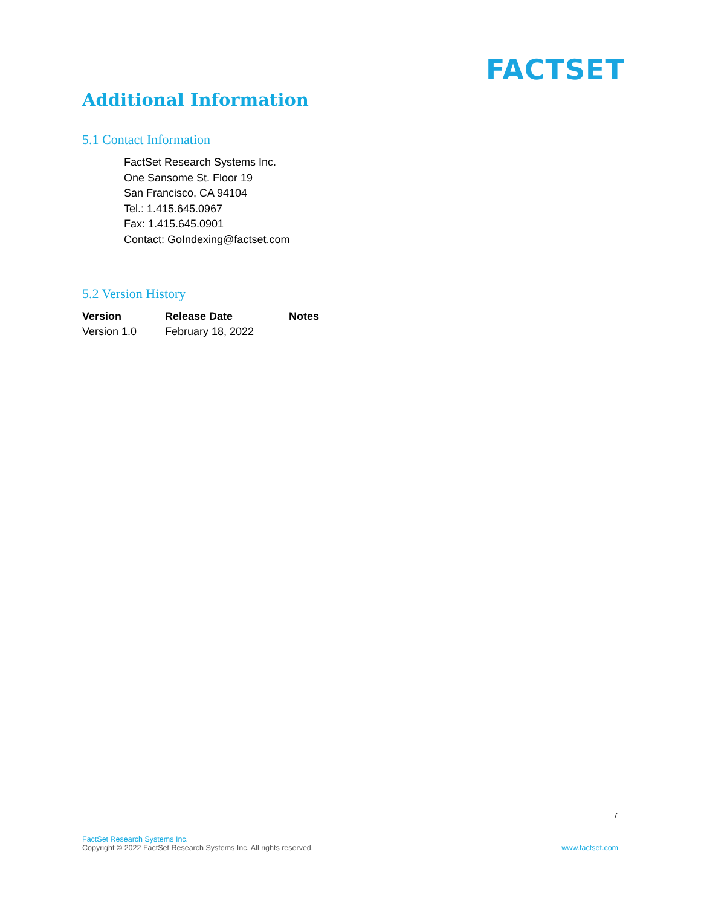FACTSET
Additional Information
5.1 Contact Information
FactSet Research Systems Inc.
One Sansome St. Floor 19
San Francisco, CA 94104
Tel.: 1.415.645.0967
Fax: 1.415.645.0901
Contact: GoIndexing@factset.com
5.2 Version History
| Version | Release Date | Notes |
| --- | --- | --- |
| Version 1.0 | February 18, 2022 | |
7
FactSet Research Systems Inc.
Copyright © 2022 FactSet Research Systems Inc. All rights reserved.
www.factset.com